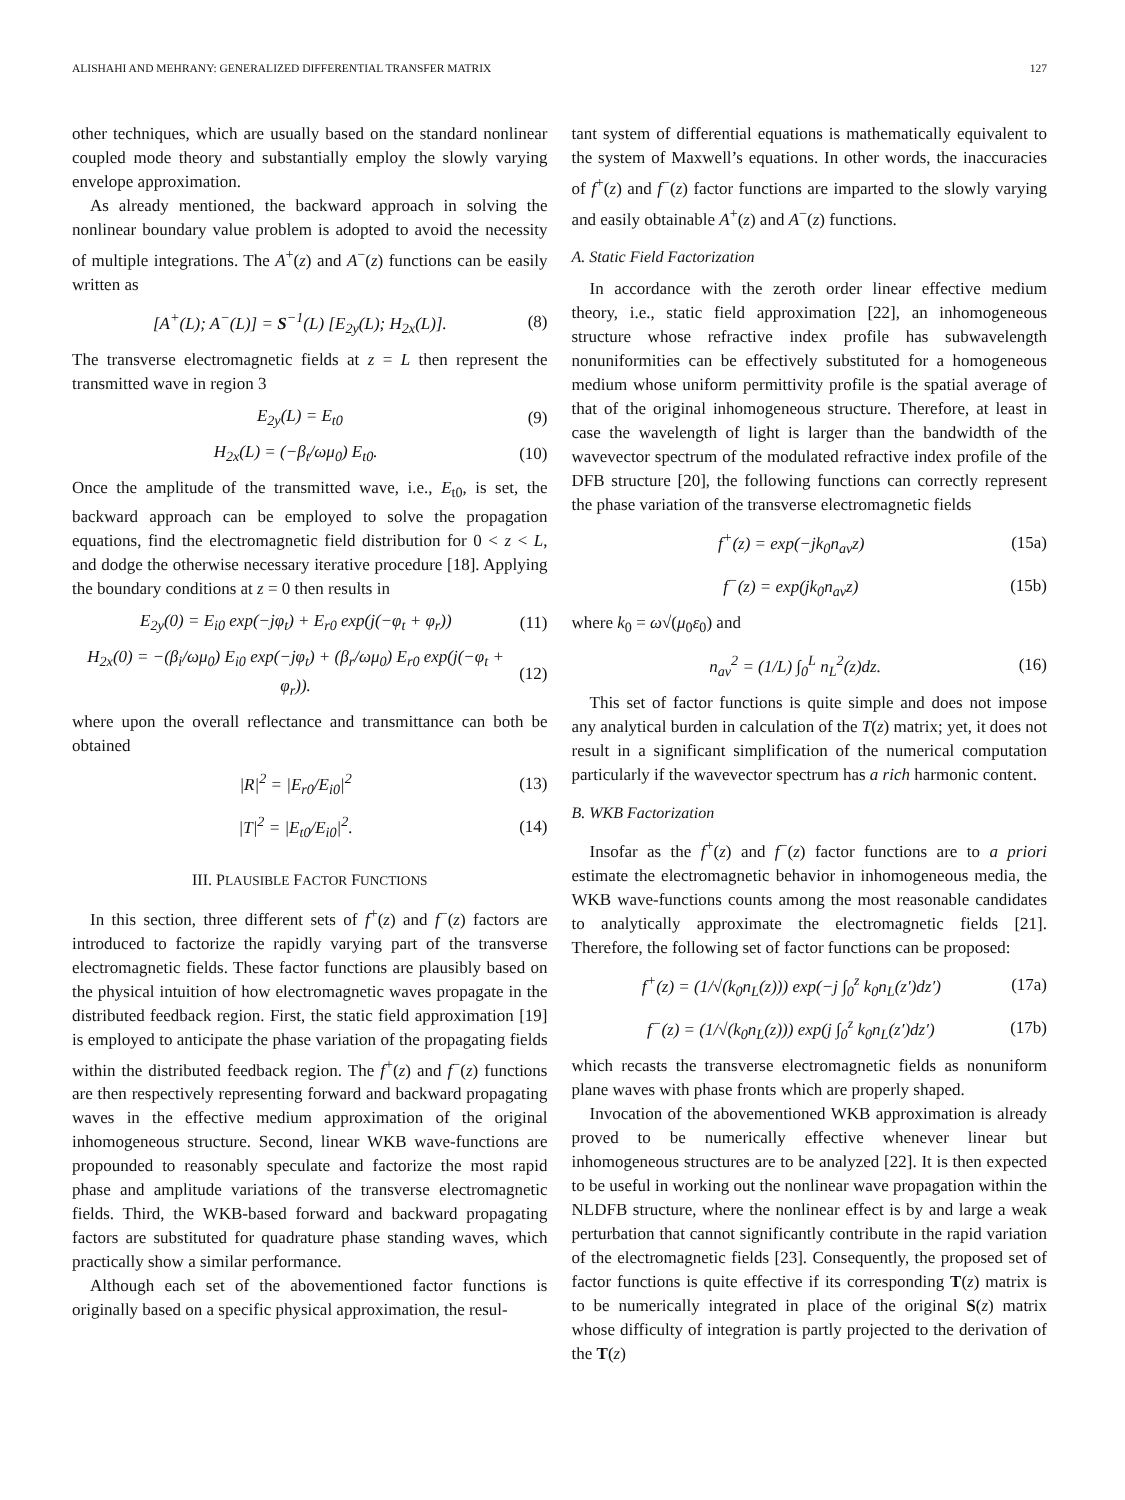ALISHAHI AND MEHRANY: GENERALIZED DIFFERENTIAL TRANSFER MATRIX 127
other techniques, which are usually based on the standard nonlinear coupled mode theory and substantially employ the slowly varying envelope approximation.
As already mentioned, the backward approach in solving the nonlinear boundary value problem is adopted to avoid the necessity of multiple integrations. The A<sup>+</sup>(z) and A<sup>−</sup>(z) functions can be easily written as
[A<sup>+</sup>(L); A<sup>−</sup>(L)] = S<sup>−1</sup>(L) [E<sub>2y</sub>(L); H<sub>2x</sub>(L)]. (8)
The transverse electromagnetic fields at z = L then represent the transmitted wave in region 3
E<sub>2y</sub>(L) = E<sub>t0</sub> (9)
H<sub>2x</sub>(L) = (−β<sub>t</sub>/ωμ<sub>0</sub>) E<sub>t0</sub>. (10)
Once the amplitude of the transmitted wave, i.e., E<sub>t0</sub>, is set, the backward approach can be employed to solve the propagation equations, find the electromagnetic field distribution for 0 < z < L, and dodge the otherwise necessary iterative procedure [18]. Applying the boundary conditions at z = 0 then results in
E<sub>2y</sub>(0) = E<sub>i0</sub> exp(−jφ<sub>t</sub>) + E<sub>r0</sub> exp(j(−φ<sub>t</sub> + φ<sub>r</sub>)) (11)
H<sub>2x</sub>(0) = −(β<sub>i</sub>/ωμ<sub>0</sub>) E<sub>i0</sub> exp(−jφ<sub>t</sub>) + (β<sub>r</sub>/ωμ<sub>0</sub>) E<sub>r0</sub> exp(j(−φ<sub>t</sub> + φ<sub>r</sub>)). (12)
where upon the overall reflectance and transmittance can both be obtained
|R|<sup>2</sup> = |E<sub>r0</sub>/E<sub>i0</sub>|<sup>2</sup> (13)
|T|<sup>2</sup> = |E<sub>t0</sub>/E<sub>i0</sub>|<sup>2</sup>. (14)
III. PLAUSIBLE FACTOR FUNCTIONS
In this section, three different sets of f<sup>+</sup>(z) and f<sup>−</sup>(z) factors are introduced to factorize the rapidly varying part of the transverse electromagnetic fields. These factor functions are plausibly based on the physical intuition of how electromagnetic waves propagate in the distributed feedback region. First, the static field approximation [19] is employed to anticipate the phase variation of the propagating fields within the distributed feedback region. The f<sup>+</sup>(z) and f<sup>−</sup>(z) functions are then respectively representing forward and backward propagating waves in the effective medium approximation of the original inhomogeneous structure. Second, linear WKB wave-functions are propounded to reasonably speculate and factorize the most rapid phase and amplitude variations of the transverse electromagnetic fields. Third, the WKB-based forward and backward propagating factors are substituted for quadrature phase standing waves, which practically show a similar performance.
Although each set of the abovementioned factor functions is originally based on a specific physical approximation, the resul-
tant system of differential equations is mathematically equivalent to the system of Maxwell’s equations. In other words, the inaccuracies of f<sup>+</sup>(z) and f<sup>−</sup>(z) factor functions are imparted to the slowly varying and easily obtainable A<sup>+</sup>(z) and A<sup>−</sup>(z) functions.
A. Static Field Factorization
In accordance with the zeroth order linear effective medium theory, i.e., static field approximation [22], an inhomogeneous structure whose refractive index profile has subwavelength nonuniformities can be effectively substituted for a homogeneous medium whose uniform permittivity profile is the spatial average of that of the original inhomogeneous structure. Therefore, at least in case the wavelength of light is larger than the bandwidth of the wavevector spectrum of the modulated refractive index profile of the DFB structure [20], the following functions can correctly represent the phase variation of the transverse electromagnetic fields
f<sup>+</sup>(z) = exp(−jk<sub>0</sub>n<sub>av</sub>z) (15a)
f<sup>−</sup>(z) = exp(jk<sub>0</sub>n<sub>av</sub>z) (15b)
where k<sub>0</sub> = ω√(μ<sub>0</sub>ε<sub>0</sub>) and
n<sub>av</sub><sup>2</sup> = (1/L) ∫<sub>0</sub><sup>L</sup> n<sub>L</sub><sup>2</sup>(z)dz. (16)
This set of factor functions is quite simple and does not impose any analytical burden in calculation of the T(z) matrix; yet, it does not result in a significant simplification of the numerical computation particularly if the wavevector spectrum has a rich harmonic content.
B. WKB Factorization
Insofar as the f<sup>+</sup>(z) and f<sup>−</sup>(z) factor functions are to a priori estimate the electromagnetic behavior in inhomogeneous media, the WKB wave-functions counts among the most reasonable candidates to analytically approximate the electromagnetic fields [21]. Therefore, the following set of factor functions can be proposed:
f<sup>+</sup>(z) = (1/√(k<sub>0</sub>n<sub>L</sub>(z))) exp(−j ∫<sub>0</sub><sup>z</sup> k<sub>0</sub>n<sub>L</sub>(z′)dz′) (17a)
f<sup>−</sup>(z) = (1/√(k<sub>0</sub>n<sub>L</sub>(z))) exp(j ∫<sub>0</sub><sup>z</sup> k<sub>0</sub>n<sub>L</sub>(z′)dz′) (17b)
which recasts the transverse electromagnetic fields as nonuniform plane waves with phase fronts which are properly shaped.
Invocation of the abovementioned WKB approximation is already proved to be numerically effective whenever linear but inhomogeneous structures are to be analyzed [22]. It is then expected to be useful in working out the nonlinear wave propagation within the NLDFB structure, where the nonlinear effect is by and large a weak perturbation that cannot significantly contribute in the rapid variation of the electromagnetic fields [23]. Consequently, the proposed set of factor functions is quite effective if its corresponding T(z) matrix is to be numerically integrated in place of the original S(z) matrix whose difficulty of integration is partly projected to the derivation of the T(z)